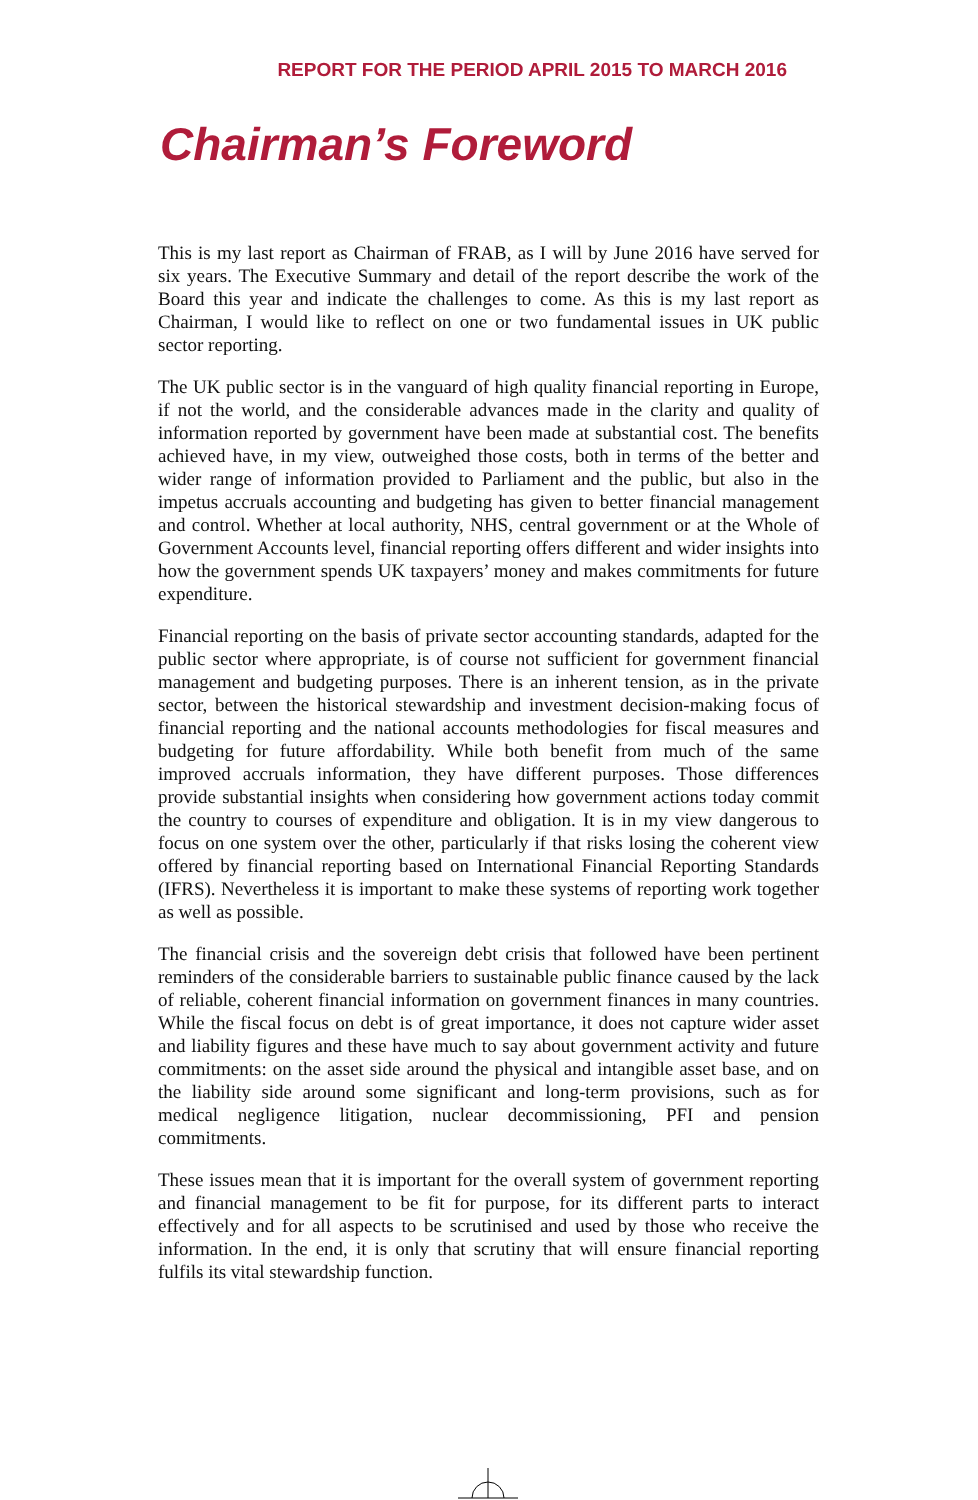REPORT FOR THE PERIOD APRIL 2015 TO MARCH 2016
Chairman’s Foreword
This is my last report as Chairman of FRAB, as I will by June 2016 have served for six years. The Executive Summary and detail of the report describe the work of the Board this year and indicate the challenges to come. As this is my last report as Chairman, I would like to reflect on one or two fundamental issues in UK public sector reporting.
The UK public sector is in the vanguard of high quality financial reporting in Europe, if not the world, and the considerable advances made in the clarity and quality of information reported by government have been made at substantial cost. The benefits achieved have, in my view, outweighed those costs, both in terms of the better and wider range of information provided to Parliament and the public, but also in the impetus accruals accounting and budgeting has given to better financial management and control. Whether at local authority, NHS, central government or at the Whole of Government Accounts level, financial reporting offers different and wider insights into how the government spends UK taxpayers’ money and makes commitments for future expenditure.
Financial reporting on the basis of private sector accounting standards, adapted for the public sector where appropriate, is of course not sufficient for government financial management and budgeting purposes. There is an inherent tension, as in the private sector, between the historical stewardship and investment decision-making focus of financial reporting and the national accounts methodologies for fiscal measures and budgeting for future affordability. While both benefit from much of the same improved accruals information, they have different purposes. Those differences provide substantial insights when considering how government actions today commit the country to courses of expenditure and obligation. It is in my view dangerous to focus on one system over the other, particularly if that risks losing the coherent view offered by financial reporting based on International Financial Reporting Standards (IFRS). Nevertheless it is important to make these systems of reporting work together as well as possible.
The financial crisis and the sovereign debt crisis that followed have been pertinent reminders of the considerable barriers to sustainable public finance caused by the lack of reliable, coherent financial information on government finances in many countries. While the fiscal focus on debt is of great importance, it does not capture wider asset and liability figures and these have much to say about government activity and future commitments: on the asset side around the physical and intangible asset base, and on the liability side around some significant and long-term provisions, such as for medical negligence litigation, nuclear decommissioning, PFI and pension commitments.
These issues mean that it is important for the overall system of government reporting and financial management to be fit for purpose, for its different parts to interact effectively and for all aspects to be scrutinised and used by those who receive the information. In the end, it is only that scrutiny that will ensure financial reporting fulfils its vital stewardship function.